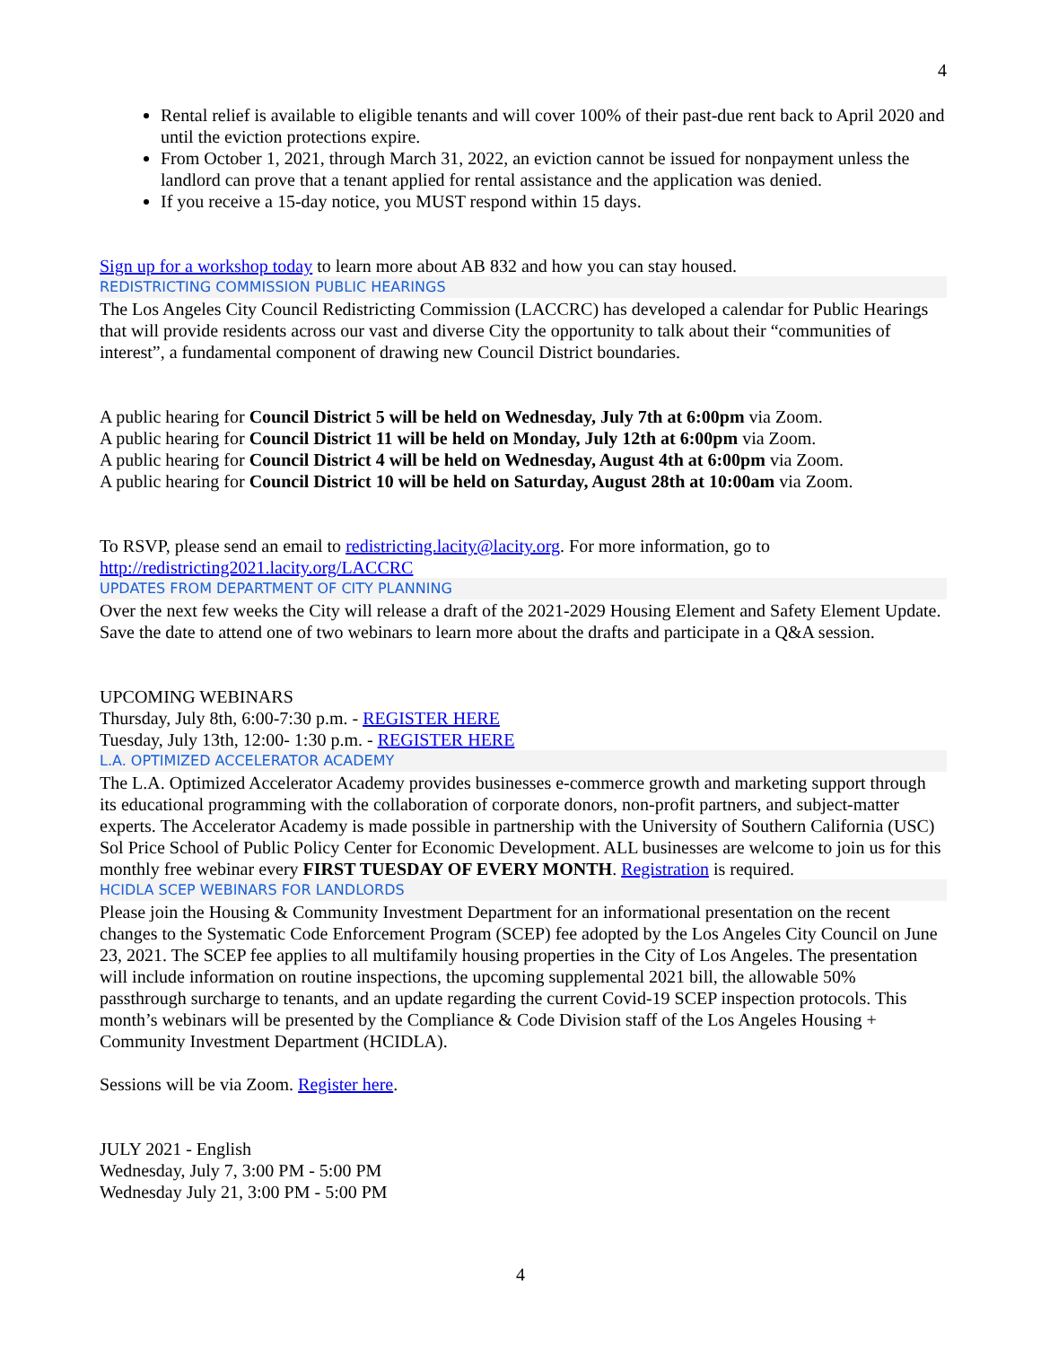4
Rental relief is available to eligible tenants and will cover 100% of their past-due rent back to April 2020 and until the eviction protections expire.
From October 1, 2021, through March 31, 2022, an eviction cannot be issued for nonpayment unless the landlord can prove that a tenant applied for rental assistance and the application was denied.
If you receive a 15-day notice, you MUST respond within 15 days.
Sign up for a workshop today to learn more about AB 832 and how you can stay housed.
REDISTRICTING COMMISSION PUBLIC HEARINGS
The Los Angeles City Council Redistricting Commission (LACCRC) has developed a calendar for Public Hearings that will provide residents across our vast and diverse City the opportunity to talk about their “communities of interest”, a fundamental component of drawing new Council District boundaries.
A public hearing for Council District 5 will be held on Wednesday, July 7th at 6:00pm via Zoom.
A public hearing for Council District 11 will be held on Monday, July 12th at 6:00pm via Zoom.
A public hearing for Council District 4 will be held on Wednesday, August 4th at 6:00pm via Zoom.
A public hearing for Council District 10 will be held on Saturday, August 28th at 10:00am via Zoom.
To RSVP, please send an email to redistricting.lacity@lacity.org. For more information, go to http://redistricting2021.lacity.org/LACCRC
UPDATES FROM DEPARTMENT OF CITY PLANNING
Over the next few weeks the City will release a draft of the 2021-2029 Housing Element and Safety Element Update. Save the date to attend one of two webinars to learn more about the drafts and participate in a Q&A session.
UPCOMING WEBINARS
Thursday, July 8th, 6:00-7:30 p.m. - REGISTER HERE
Tuesday, July 13th, 12:00- 1:30 p.m. - REGISTER HERE
L.A. OPTIMIZED ACCELERATOR ACADEMY
The L.A. Optimized Accelerator Academy provides businesses e-commerce growth and marketing support through its educational programming with the collaboration of corporate donors, non-profit partners, and subject-matter experts. The Accelerator Academy is made possible in partnership with the University of Southern California (USC) Sol Price School of Public Policy Center for Economic Development. ALL businesses are welcome to join us for this monthly free webinar every FIRST TUESDAY OF EVERY MONTH. Registration is required.
HCIDLA SCEP WEBINARS FOR LANDLORDS
Please join the Housing & Community Investment Department for an informational presentation on the recent changes to the Systematic Code Enforcement Program (SCEP) fee adopted by the Los Angeles City Council on June 23, 2021. The SCEP fee applies to all multifamily housing properties in the City of Los Angeles. The presentation will include information on routine inspections, the upcoming supplemental 2021 bill, the allowable 50% passthrough surcharge to tenants, and an update regarding the current Covid-19 SCEP inspection protocols. This month’s webinars will be presented by the Compliance & Code Division staff of the Los Angeles Housing + Community Investment Department (HCIDLA).
Sessions will be via Zoom. Register here.
JULY 2021 - English
Wednesday, July 7, 3:00 PM - 5:00 PM
Wednesday July 21, 3:00 PM - 5:00 PM
4